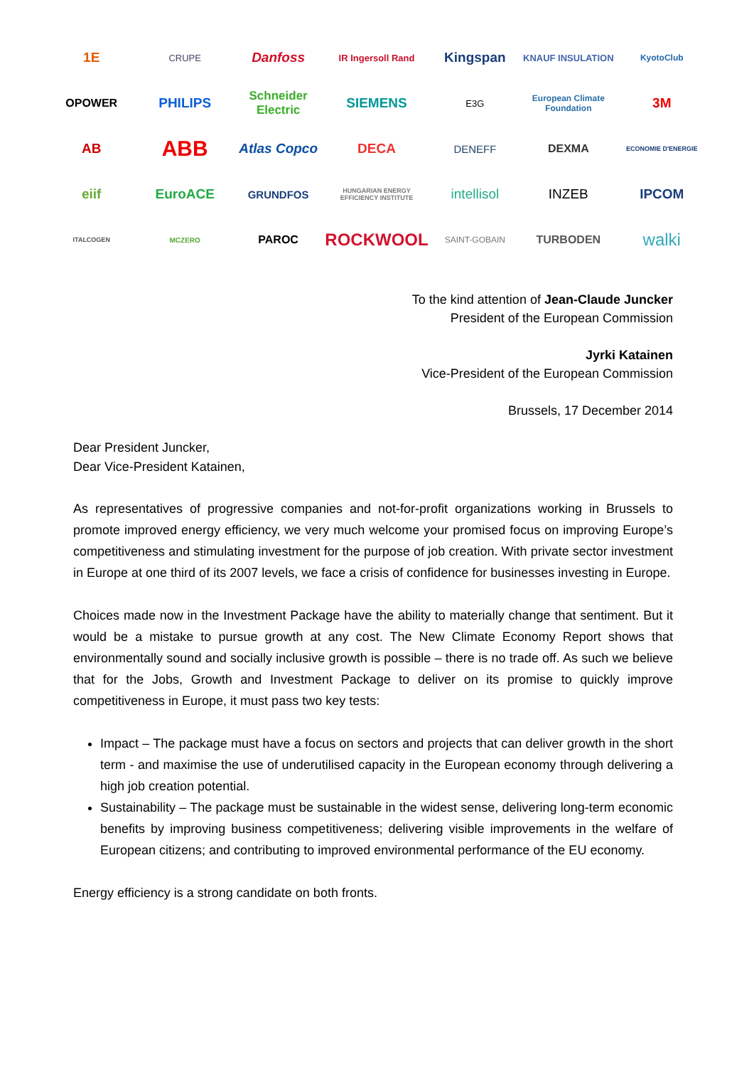1E
CRUPE
Danfoss
IR Ingersoll Rand
Kingspan
KNAUF INSULATION
KyotoClub
OPOWER
PHILIPS
Schneider Electric
SIEMENS
E3G
European Climate Foundation
3M
AB
ABB
Atlas Copco
DECA
DENEFF
DEXMA
ECONOMIE D'ENERGIE
eiif
EuroACE
GRUNDFOS
HUNGARIAN ENERGY EFFICIENCY INSTITUTE
intellisol
INZEB
IPCOM
ITALCOGEN
MCZERO
PAROC
ROCKWOOL
SAINT-GOBAIN
TURBODEN
walki
To the kind attention of Jean-Claude Juncker
President of the European Commission
Jyrki Katainen
Vice-President of the European Commission
Brussels, 17 December 2014
Dear President Juncker,
Dear Vice-President Katainen,
As representatives of progressive companies and not-for-profit organizations working in Brussels to promote improved energy efficiency, we very much welcome your promised focus on improving Europe’s competitiveness and stimulating investment for the purpose of job creation. With private sector investment in Europe at one third of its 2007 levels, we face a crisis of confidence for businesses investing in Europe.
Choices made now in the Investment Package have the ability to materially change that sentiment. But it would be a mistake to pursue growth at any cost. The New Climate Economy Report shows that environmentally sound and socially inclusive growth is possible – there is no trade off. As such we believe that for the Jobs, Growth and Investment Package to deliver on its promise to quickly improve competitiveness in Europe, it must pass two key tests:
Impact – The package must have a focus on sectors and projects that can deliver growth in the short term - and maximise the use of underutilised capacity in the European economy through delivering a high job creation potential.
Sustainability – The package must be sustainable in the widest sense, delivering long-term economic benefits by improving business competitiveness; delivering visible improvements in the welfare of European citizens; and contributing to improved environmental performance of the EU economy.
Energy efficiency is a strong candidate on both fronts.